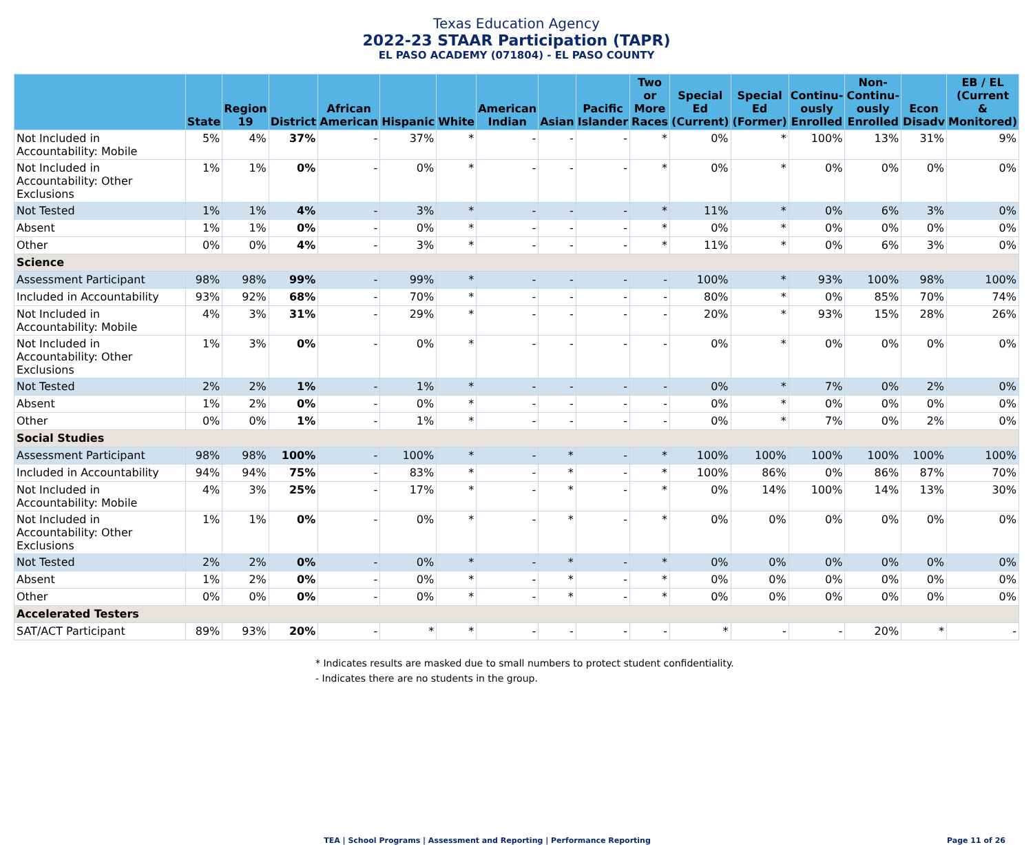Texas Education Agency
2022-23 STAAR Participation (TAPR)
EL PASO ACADEMY (071804) - EL PASO COUNTY
| | State | Region 19 | District | African American | Hispanic | White | American Indian | Asian | Pacific Islander | Two or More Races | Special Ed (Current) | Special Ed (Former) | Continu- ously Enrolled | Non- Continu- ously Enrolled | Econ Disadv | EB / EL (Current & Monitored) |
| --- | --- | --- | --- | --- | --- | --- | --- | --- | --- | --- | --- | --- | --- | --- | --- | --- |
| Not Included in Accountability: Mobile | 5% | 4% | 37% | - | 37% | * | - | - | - | * | 0% | * | 100% | 13% | 31% | 9% |
| Not Included in Accountability: Other Exclusions | 1% | 1% | 0% | - | 0% | * | - | - | - | * | 0% | * | 0% | 0% | 0% | 0% |
| Not Tested | 1% | 1% | 4% | - | 3% | * | - | - | - | * | 11% | * | 0% | 6% | 3% | 0% |
| Absent | 1% | 1% | 0% | - | 0% | * | - | - | - | * | 0% | * | 0% | 0% | 0% | 0% |
| Other | 0% | 0% | 4% | - | 3% | * | - | - | - | * | 11% | * | 0% | 6% | 3% | 0% |
| Science | | | | | | | | | | | | | | | | |
| Assessment Participant | 98% | 98% | 99% | - | 99% | * | - | - | - | - | 100% | * | 93% | 100% | 98% | 100% |
| Included in Accountability | 93% | 92% | 68% | - | 70% | * | - | - | - | - | 80% | * | 0% | 85% | 70% | 74% |
| Not Included in Accountability: Mobile | 4% | 3% | 31% | - | 29% | * | - | - | - | - | 20% | * | 93% | 15% | 28% | 26% |
| Not Included in Accountability: Other Exclusions | 1% | 3% | 0% | - | 0% | * | - | - | - | - | 0% | * | 0% | 0% | 0% | 0% |
| Not Tested | 2% | 2% | 1% | - | 1% | * | - | - | - | - | 0% | * | 7% | 0% | 2% | 0% |
| Absent | 1% | 2% | 0% | - | 0% | * | - | - | - | - | 0% | * | 0% | 0% | 0% | 0% |
| Other | 0% | 0% | 1% | - | 1% | * | - | - | - | - | 0% | * | 7% | 0% | 2% | 0% |
| Social Studies | | | | | | | | | | | | | | | | |
| Assessment Participant | 98% | 98% | 100% | - | 100% | * | - | * | - | * | 100% | 100% | 100% | 100% | 100% | 100% |
| Included in Accountability | 94% | 94% | 75% | - | 83% | * | - | * | - | * | 100% | 86% | 0% | 86% | 87% | 70% |
| Not Included in Accountability: Mobile | 4% | 3% | 25% | - | 17% | * | - | * | - | * | 0% | 14% | 100% | 14% | 13% | 30% |
| Not Included in Accountability: Other Exclusions | 1% | 1% | 0% | - | 0% | * | - | * | - | * | 0% | 0% | 0% | 0% | 0% | 0% |
| Not Tested | 2% | 2% | 0% | - | 0% | * | - | * | - | * | 0% | 0% | 0% | 0% | 0% | 0% |
| Absent | 1% | 2% | 0% | - | 0% | * | - | * | - | * | 0% | 0% | 0% | 0% | 0% | 0% |
| Other | 0% | 0% | 0% | - | 0% | * | - | * | - | * | 0% | 0% | 0% | 0% | 0% | 0% |
| Accelerated Testers | | | | | | | | | | | | | | | | |
| SAT/ACT Participant | 89% | 93% | 20% | - | * | * | - | - | - | - | * | - | - | 20% | * | - |
* Indicates results are masked due to small numbers to protect student confidentiality.
- Indicates there are no students in the group.
TEA | School Programs | Assessment and Reporting | Performance Reporting
Page 11 of 26